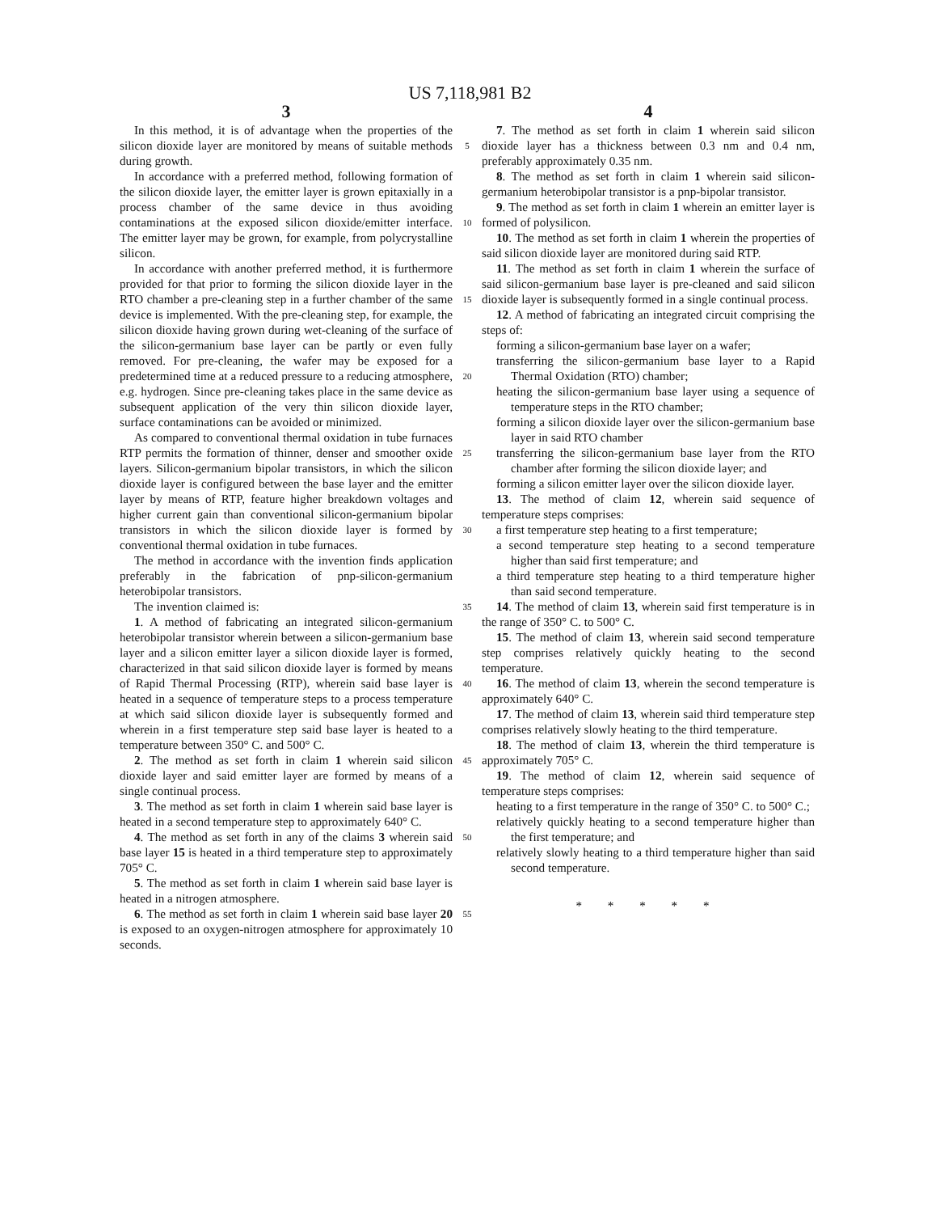US 7,118,981 B2
3
In this method, it is of advantage when the properties of the silicon dioxide layer are monitored by means of suitable methods during growth.
In accordance with a preferred method, following formation of the silicon dioxide layer, the emitter layer is grown epitaxially in a process chamber of the same device in thus avoiding contaminations at the exposed silicon dioxide/emitter interface. The emitter layer may be grown, for example, from polycrystalline silicon.
In accordance with another preferred method, it is furthermore provided for that prior to forming the silicon dioxide layer in the RTO chamber a pre-cleaning step in a further chamber of the same device is implemented. With the pre-cleaning step, for example, the silicon dioxide having grown during wet-cleaning of the surface of the silicon-germanium base layer can be partly or even fully removed. For pre-cleaning, the wafer may be exposed for a predetermined time at a reduced pressure to a reducing atmosphere, e.g. hydrogen. Since pre-cleaning takes place in the same device as subsequent application of the very thin silicon dioxide layer, surface contaminations can be avoided or minimized.
As compared to conventional thermal oxidation in tube furnaces RTP permits the formation of thinner, denser and smoother oxide layers. Silicon-germanium bipolar transistors, in which the silicon dioxide layer is configured between the base layer and the emitter layer by means of RTP, feature higher breakdown voltages and higher current gain than conventional silicon-germanium bipolar transistors in which the silicon dioxide layer is formed by conventional thermal oxidation in tube furnaces.
The method in accordance with the invention finds application preferably in the fabrication of pnp-silicon-germanium heterobipolar transistors.
The invention claimed is:
1. A method of fabricating an integrated silicon-germanium heterobipolar transistor wherein between a silicon-germanium base layer and a silicon emitter layer a silicon dioxide layer is formed, characterized in that said silicon dioxide layer is formed by means of Rapid Thermal Processing (RTP), wherein said base layer is heated in a sequence of temperature steps to a process temperature at which said silicon dioxide layer is subsequently formed and wherein in a first temperature step said base layer is heated to a temperature between 350° C. and 500° C.
2. The method as set forth in claim 1 wherein said silicon dioxide layer and said emitter layer are formed by means of a single continual process.
3. The method as set forth in claim 1 wherein said base layer is heated in a second temperature step to approximately 640° C.
4. The method as set forth in any of the claims 3 wherein said base layer 15 is heated in a third temperature step to approximately 705° C.
5. The method as set forth in claim 1 wherein said base layer is heated in a nitrogen atmosphere.
6. The method as set forth in claim 1 wherein said base layer 20 is exposed to an oxygen-nitrogen atmosphere for approximately 10 seconds.
5
10
15
20
25
30
35
40
45
50
55
4
7. The method as set forth in claim 1 wherein said silicon dioxide layer has a thickness between 0.3 nm and 0.4 nm, preferably approximately 0.35 nm.
8. The method as set forth in claim 1 wherein said silicon-germanium heterobipolar transistor is a pnp-bipolar transistor.
9. The method as set forth in claim 1 wherein an emitter layer is formed of polysilicon.
10. The method as set forth in claim 1 wherein the properties of said silicon dioxide layer are monitored during said RTP.
11. The method as set forth in claim 1 wherein the surface of said silicon-germanium base layer is pre-cleaned and said silicon dioxide layer is subsequently formed in a single continual process.
12. A method of fabricating an integrated circuit comprising the steps of:
forming a silicon-germanium base layer on a wafer;
transferring the silicon-germanium base layer to a Rapid Thermal Oxidation (RTO) chamber;
heating the silicon-germanium base layer using a sequence of temperature steps in the RTO chamber;
forming a silicon dioxide layer over the silicon-germanium base layer in said RTO chamber
transferring the silicon-germanium base layer from the RTO chamber after forming the silicon dioxide layer; and
forming a silicon emitter layer over the silicon dioxide layer.
13. The method of claim 12, wherein said sequence of temperature steps comprises:
a first temperature step heating to a first temperature;
a second temperature step heating to a second temperature higher than said first temperature; and
a third temperature step heating to a third temperature higher than said second temperature.
14. The method of claim 13, wherein said first temperature is in the range of 350° C. to 500° C.
15. The method of claim 13, wherein said second temperature step comprises relatively quickly heating to the second temperature.
16. The method of claim 13, wherein the second temperature is approximately 640° C.
17. The method of claim 13, wherein said third temperature step comprises relatively slowly heating to the third temperature.
18. The method of claim 13, wherein the third temperature is approximately 705° C.
19. The method of claim 12, wherein said sequence of temperature steps comprises:
heating to a first temperature in the range of 350° C. to 500° C.;
relatively quickly heating to a second temperature higher than the first temperature; and
relatively slowly heating to a third temperature higher than said second temperature.
* * * * *